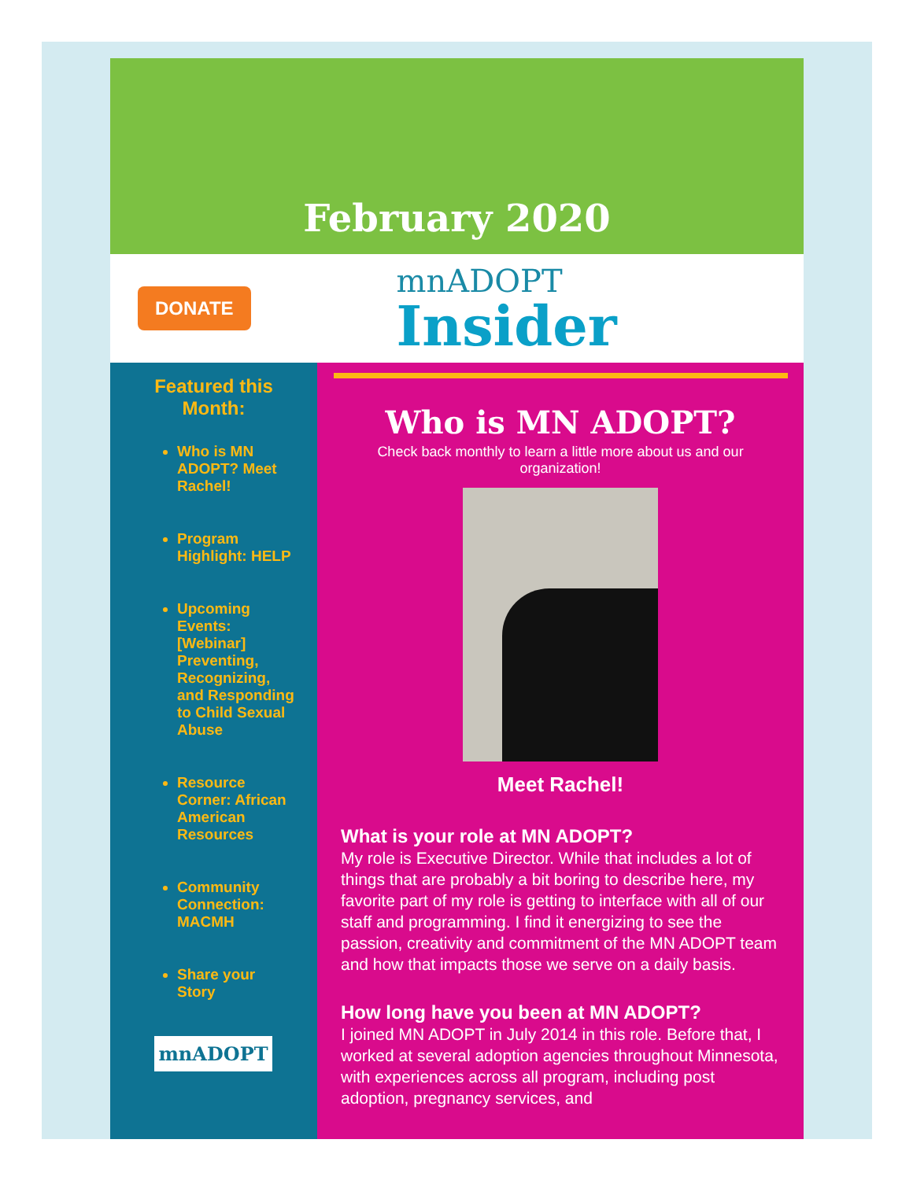February 2020
DONATE
mnADOPT
Insider
Featured this
Month:
Who is MN ADOPT? Meet Rachel!
Program Highlight: HELP
Upcoming Events: [Webinar] Preventing, Recognizing, and Responding to Child Sexual Abuse
Resource Corner: African American Resources
Community Connection: MACMH
Share your Story
mnADOPT
Who is MN ADOPT?
Check back monthly to learn a little more about us and our organization!
Meet Rachel!
What is your role at MN ADOPT?
My role is Executive Director. While that includes a lot of things that are probably a bit boring to describe here, my favorite part of my role is getting to interface with all of our staff and programming. I find it energizing to see the passion, creativity and commitment of the MN ADOPT team and how that impacts those we serve on a daily basis.
How long have you been at MN ADOPT?
I joined MN ADOPT in July 2014 in this role. Before that, I worked at several adoption agencies throughout Minnesota, with experiences across all program, including post adoption, pregnancy services, and